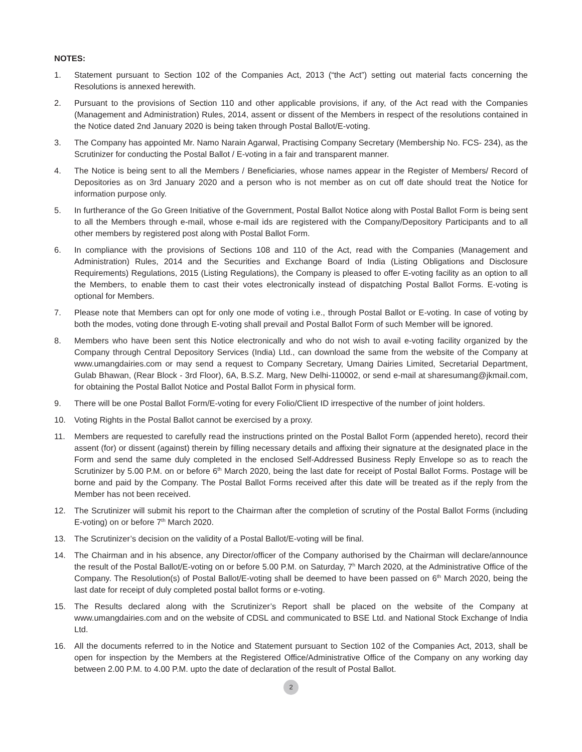NOTES:
1. Statement pursuant to Section 102 of the Companies Act, 2013 (“the Act”) setting out material facts concerning the Resolutions is annexed herewith.
2. Pursuant to the provisions of Section 110 and other applicable provisions, if any, of the Act read with the Companies (Management and Administration) Rules, 2014, assent or dissent of the Members in respect of the resolutions contained in the Notice dated 2nd January 2020 is being taken through Postal Ballot/E-voting.
3. The Company has appointed Mr. Namo Narain Agarwal, Practising Company Secretary (Membership No. FCS- 234), as the Scrutinizer for conducting the Postal Ballot / E-voting in a fair and transparent manner.
4. The Notice is being sent to all the Members / Beneficiaries, whose names appear in the Register of Members/ Record of Depositories as on 3rd January 2020 and a person who is not member as on cut off date should treat the Notice for information purpose only.
5. In furtherance of the Go Green Initiative of the Government, Postal Ballot Notice along with Postal Ballot Form is being sent to all the Members through e-mail, whose e-mail ids are registered with the Company/Depository Participants and to all other members by registered post along with Postal Ballot Form.
6. In compliance with the provisions of Sections 108 and 110 of the Act, read with the Companies (Management and Administration) Rules, 2014 and the Securities and Exchange Board of India (Listing Obligations and Disclosure Requirements) Regulations, 2015 (Listing Regulations), the Company is pleased to offer E-voting facility as an option to all the Members, to enable them to cast their votes electronically instead of dispatching Postal Ballot Forms. E-voting is optional for Members.
7. Please note that Members can opt for only one mode of voting i.e., through Postal Ballot or E-voting. In case of voting by both the modes, voting done through E-voting shall prevail and Postal Ballot Form of such Member will be ignored.
8. Members who have been sent this Notice electronically and who do not wish to avail e-voting facility organized by the Company through Central Depository Services (India) Ltd., can download the same from the website of the Company at www.umangdairies.com or may send a request to Company Secretary, Umang Dairies Limited, Secretarial Department, Gulab Bhawan, (Rear Block - 3rd Floor), 6A, B.S.Z. Marg, New Delhi-110002, or send e-mail at sharesumang@jkmail.com, for obtaining the Postal Ballot Notice and Postal Ballot Form in physical form.
9. There will be one Postal Ballot Form/E-voting for every Folio/Client ID irrespective of the number of joint holders.
10. Voting Rights in the Postal Ballot cannot be exercised by a proxy.
11. Members are requested to carefully read the instructions printed on the Postal Ballot Form (appended hereto), record their assent (for) or dissent (against) therein by filling necessary details and affixing their signature at the designated place in the Form and send the same duly completed in the enclosed Self-Addressed Business Reply Envelope so as to reach the Scrutinizer by 5.00 P.M. on or before 6<sup>th</sup> March 2020, being the last date for receipt of Postal Ballot Forms. Postage will be borne and paid by the Company. The Postal Ballot Forms received after this date will be treated as if the reply from the Member has not been received.
12. The Scrutinizer will submit his report to the Chairman after the completion of scrutiny of the Postal Ballot Forms (including E-voting) on or before 7<sup>th</sup> March 2020.
13. The Scrutinizer’s decision on the validity of a Postal Ballot/E-voting will be final.
14. The Chairman and in his absence, any Director/officer of the Company authorised by the Chairman will declare/announce the result of the Postal Ballot/E-voting on or before 5.00 P.M. on Saturday, 7<sup>h</sup> March 2020, at the Administrative Office of the Company. The Resolution(s) of Postal Ballot/E-voting shall be deemed to have been passed on 6<sup>th</sup> March 2020, being the last date for receipt of duly completed postal ballot forms or e-voting.
15. The Results declared along with the Scrutinizer’s Report shall be placed on the website of the Company at www.umangdairies.com and on the website of CDSL and communicated to BSE Ltd. and National Stock Exchange of India Ltd.
16. All the documents referred to in the Notice and Statement pursuant to Section 102 of the Companies Act, 2013, shall be open for inspection by the Members at the Registered Office/Administrative Office of the Company on any working day between 2.00 P.M. to 4.00 P.M. upto the date of declaration of the result of Postal Ballot.
2